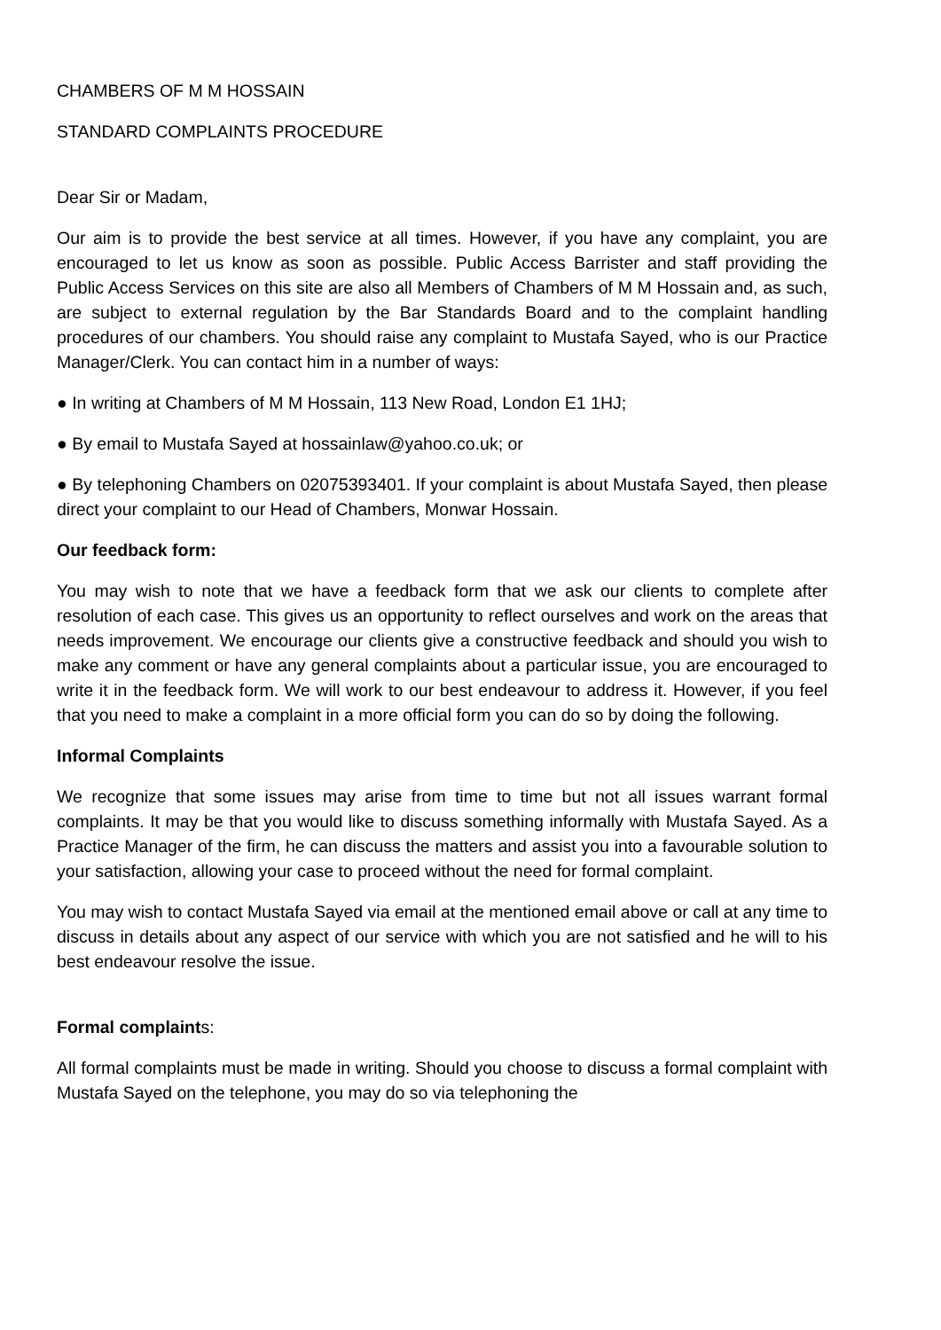CHAMBERS OF M M HOSSAIN
STANDARD COMPLAINTS PROCEDURE
Dear Sir or Madam,
Our aim is to provide the best service at all times. However, if you have any complaint, you are encouraged to let us know as soon as possible. Public Access Barrister and staff providing the Public Access Services on this site are also all Members of Chambers of M M Hossain and, as such, are subject to external regulation by the Bar Standards Board and to the complaint handling procedures of our chambers. You should raise any complaint to Mustafa Sayed, who is our Practice Manager/Clerk. You can contact him in a number of ways:
● In writing at Chambers of M M Hossain, 113 New Road, London E1 1HJ;
● By email to Mustafa Sayed at hossainlaw@yahoo.co.uk; or
● By telephoning Chambers on 02075393401. If your complaint is about Mustafa Sayed, then please direct your complaint to our Head of Chambers, Monwar Hossain.
Our feedback form:
You may wish to note that we have a feedback form that we ask our clients to complete after resolution of each case. This gives us an opportunity to reflect ourselves and work on the areas that needs improvement. We encourage our clients give a constructive feedback and should you wish to make any comment or have any general complaints about a particular issue, you are encouraged to write it in the feedback form. We will work to our best endeavour to address it. However, if you feel that you need to make a complaint in a more official form you can do so by doing the following.
Informal Complaints
We recognize that some issues may arise from time to time but not all issues warrant formal complaints. It may be that you would like to discuss something informally with Mustafa Sayed. As a Practice Manager of the firm, he can discuss the matters and assist you into a favourable solution to your satisfaction, allowing your case to proceed without the need for formal complaint.
You may wish to contact Mustafa Sayed via email at the mentioned email above or call at any time to discuss in details about any aspect of our service with which you are not satisfied and he will to his best endeavour resolve the issue.
Formal complaints:
All formal complaints must be made in writing. Should you choose to discuss a formal complaint with Mustafa Sayed on the telephone, you may do so via telephoning the